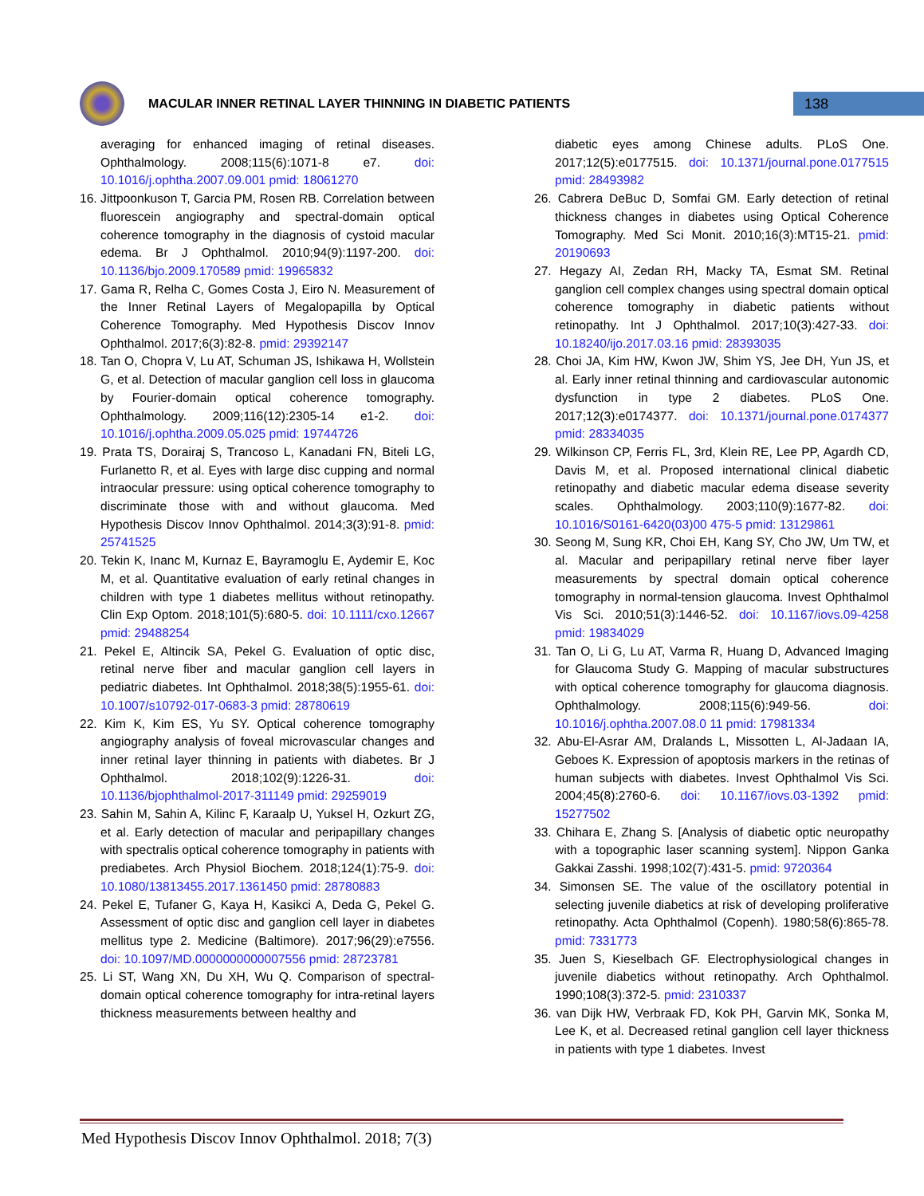MACULAR INNER RETINAL LAYER THINNING IN DIABETIC PATIENTS
138
averaging for enhanced imaging of retinal diseases. Ophthalmology. 2008;115(6):1071-8 e7. doi: 10.1016/j.ophtha.2007.09.001 pmid: 18061270
16. Jittpoonkuson T, Garcia PM, Rosen RB. Correlation between fluorescein angiography and spectral-domain optical coherence tomography in the diagnosis of cystoid macular edema. Br J Ophthalmol. 2010;94(9):1197-200. doi: 10.1136/bjo.2009.170589 pmid: 19965832
17. Gama R, Relha C, Gomes Costa J, Eiro N. Measurement of the Inner Retinal Layers of Megalopapilla by Optical Coherence Tomography. Med Hypothesis Discov Innov Ophthalmol. 2017;6(3):82-8. pmid: 29392147
18. Tan O, Chopra V, Lu AT, Schuman JS, Ishikawa H, Wollstein G, et al. Detection of macular ganglion cell loss in glaucoma by Fourier-domain optical coherence tomography. Ophthalmology. 2009;116(12):2305-14 e1-2. doi: 10.1016/j.ophtha.2009.05.025 pmid: 19744726
19. Prata TS, Dorairaj S, Trancoso L, Kanadani FN, Biteli LG, Furlanetto R, et al. Eyes with large disc cupping and normal intraocular pressure: using optical coherence tomography to discriminate those with and without glaucoma. Med Hypothesis Discov Innov Ophthalmol. 2014;3(3):91-8. pmid: 25741525
20. Tekin K, Inanc M, Kurnaz E, Bayramoglu E, Aydemir E, Koc M, et al. Quantitative evaluation of early retinal changes in children with type 1 diabetes mellitus without retinopathy. Clin Exp Optom. 2018;101(5):680-5. doi: 10.1111/cxo.12667 pmid: 29488254
21. Pekel E, Altincik SA, Pekel G. Evaluation of optic disc, retinal nerve fiber and macular ganglion cell layers in pediatric diabetes. Int Ophthalmol. 2018;38(5):1955-61. doi: 10.1007/s10792-017-0683-3 pmid: 28780619
22. Kim K, Kim ES, Yu SY. Optical coherence tomography angiography analysis of foveal microvascular changes and inner retinal layer thinning in patients with diabetes. Br J Ophthalmol. 2018;102(9):1226-31. doi: 10.1136/bjophthalmol-2017-311149 pmid: 29259019
23. Sahin M, Sahin A, Kilinc F, Karaalp U, Yuksel H, Ozkurt ZG, et al. Early detection of macular and peripapillary changes with spectralis optical coherence tomography in patients with prediabetes. Arch Physiol Biochem. 2018;124(1):75-9. doi: 10.1080/13813455.2017.1361450 pmid: 28780883
24. Pekel E, Tufaner G, Kaya H, Kasikci A, Deda G, Pekel G. Assessment of optic disc and ganglion cell layer in diabetes mellitus type 2. Medicine (Baltimore). 2017;96(29):e7556. doi: 10.1097/MD.0000000000007556 pmid: 28723781
25. Li ST, Wang XN, Du XH, Wu Q. Comparison of spectral-domain optical coherence tomography for intra-retinal layers thickness measurements between healthy and
diabetic eyes among Chinese adults. PLoS One. 2017;12(5):e0177515. doi: 10.1371/journal.pone.0177515 pmid: 28493982
26. Cabrera DeBuc D, Somfai GM. Early detection of retinal thickness changes in diabetes using Optical Coherence Tomography. Med Sci Monit. 2010;16(3):MT15-21. pmid: 20190693
27. Hegazy AI, Zedan RH, Macky TA, Esmat SM. Retinal ganglion cell complex changes using spectral domain optical coherence tomography in diabetic patients without retinopathy. Int J Ophthalmol. 2017;10(3):427-33. doi: 10.18240/ijo.2017.03.16 pmid: 28393035
28. Choi JA, Kim HW, Kwon JW, Shim YS, Jee DH, Yun JS, et al. Early inner retinal thinning and cardiovascular autonomic dysfunction in type 2 diabetes. PLoS One. 2017;12(3):e0174377. doi: 10.1371/journal.pone.0174377 pmid: 28334035
29. Wilkinson CP, Ferris FL, 3rd, Klein RE, Lee PP, Agardh CD, Davis M, et al. Proposed international clinical diabetic retinopathy and diabetic macular edema disease severity scales. Ophthalmology. 2003;110(9):1677-82. doi: 10.1016/S0161-6420(03)00 475-5 pmid: 13129861
30. Seong M, Sung KR, Choi EH, Kang SY, Cho JW, Um TW, et al. Macular and peripapillary retinal nerve fiber layer measurements by spectral domain optical coherence tomography in normal-tension glaucoma. Invest Ophthalmol Vis Sci. 2010;51(3):1446-52. doi: 10.1167/iovs.09-4258 pmid: 19834029
31. Tan O, Li G, Lu AT, Varma R, Huang D, Advanced Imaging for Glaucoma Study G. Mapping of macular substructures with optical coherence tomography for glaucoma diagnosis. Ophthalmology. 2008;115(6):949-56. doi: 10.1016/j.ophtha.2007.08.0 11 pmid: 17981334
32. Abu-El-Asrar AM, Dralands L, Missotten L, Al-Jadaan IA, Geboes K. Expression of apoptosis markers in the retinas of human subjects with diabetes. Invest Ophthalmol Vis Sci. 2004;45(8):2760-6. doi: 10.1167/iovs.03-1392 pmid: 15277502
33. Chihara E, Zhang S. [Analysis of diabetic optic neuropathy with a topographic laser scanning system]. Nippon Ganka Gakkai Zasshi. 1998;102(7):431-5. pmid: 9720364
34. Simonsen SE. The value of the oscillatory potential in selecting juvenile diabetics at risk of developing proliferative retinopathy. Acta Ophthalmol (Copenh). 1980;58(6):865-78. pmid: 7331773
35. Juen S, Kieselbach GF. Electrophysiological changes in juvenile diabetics without retinopathy. Arch Ophthalmol. 1990;108(3):372-5. pmid: 2310337
36. van Dijk HW, Verbraak FD, Kok PH, Garvin MK, Sonka M, Lee K, et al. Decreased retinal ganglion cell layer thickness in patients with type 1 diabetes. Invest
Med Hypothesis Discov Innov Ophthalmol. 2018; 7(3)